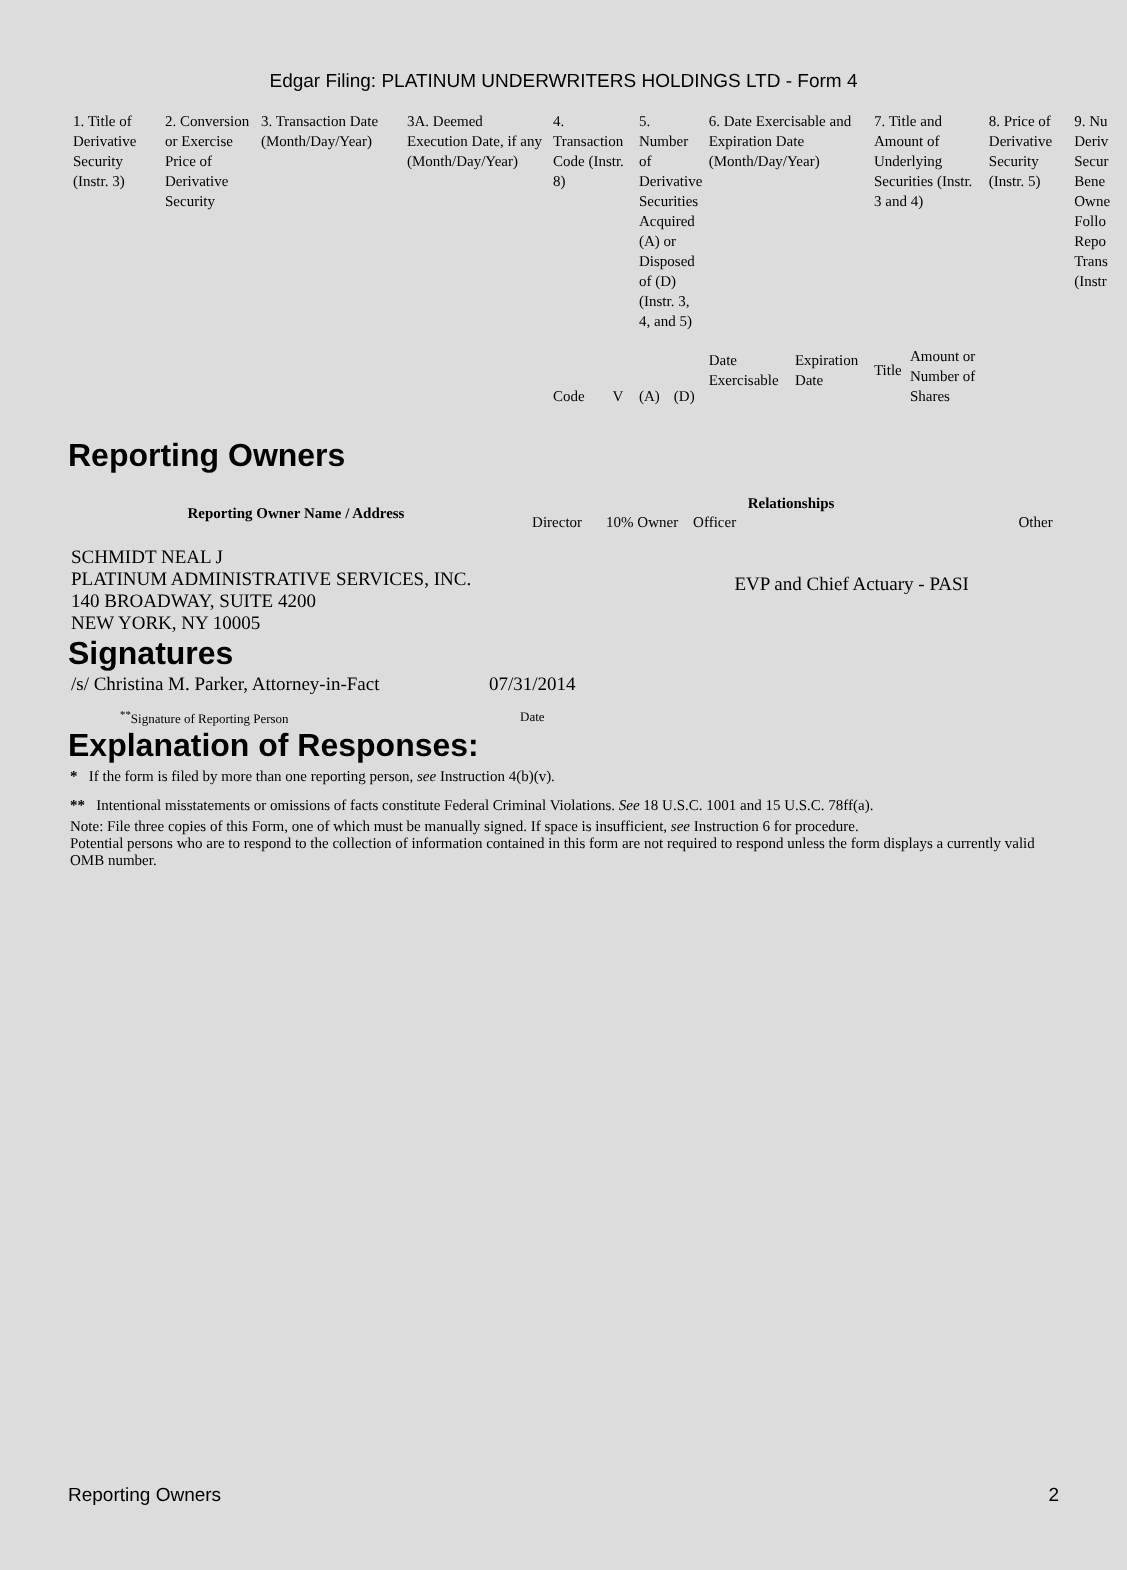Edgar Filing: PLATINUM UNDERWRITERS HOLDINGS LTD - Form 4
| 1. Title of Derivative Security (Instr. 3) | 2. Conversion or Exercise Price of Derivative Security | 3. Transaction Date (Month/Day/Year) | 3A. Deemed Execution Date, if any (Month/Day/Year) | 4. Transaction Code (Instr. 8) | | 5. Number of Derivative Securities Acquired (A) or Disposed of (D) (Instr. 3, 4, and 5) | | 6. Date Exercisable and Expiration Date (Month/Day/Year) | | 7. Title and Amount of Underlying Securities (Instr. 3 and 4) | | 8. Price of Derivative Security (Instr. 5) | 9. Nu Deriv Secur Bene Owne Follo Repo Trans (Instr |
| --- | --- | --- | --- | --- | --- | --- | --- | --- | --- | --- | --- | --- | --- |
| | | | | | | | | Date Exercisable | Expiration Date | Title | Amount or Number of Shares | | |
| | | | | Code | V | (A) | (D) | | | | | | |
Reporting Owners
| Reporting Owner Name / Address | Relationships | | | |
| --- | --- | --- | --- | --- |
| | Director | 10% Owner | Officer | Other |
| SCHMIDT NEAL J PLATINUM ADMINISTRATIVE SERVICES, INC. 140 BROADWAY, SUITE 4200 NEW YORK, NY 10005 | | | EVP and Chief Actuary - PASI | |
Signatures
| /s/ Christina M. Parker, Attorney-in-Fact | 07/31/2014 |
| <sup>**</sup> Signature of Reporting Person | Date |
Explanation of Responses:
* If the form is filed by more than one reporting person, see Instruction 4(b)(v).
** Intentional misstatements or omissions of facts constitute Federal Criminal Violations. See 18 U.S.C. 1001 and 15 U.S.C. 78ff(a).
Note: File three copies of this Form, one of which must be manually signed. If space is insufficient, see Instruction 6 for procedure.
Potential persons who are to respond to the collection of information contained in this form are not required to respond unless the form displays a currently valid OMB number.
Reporting Owners 2